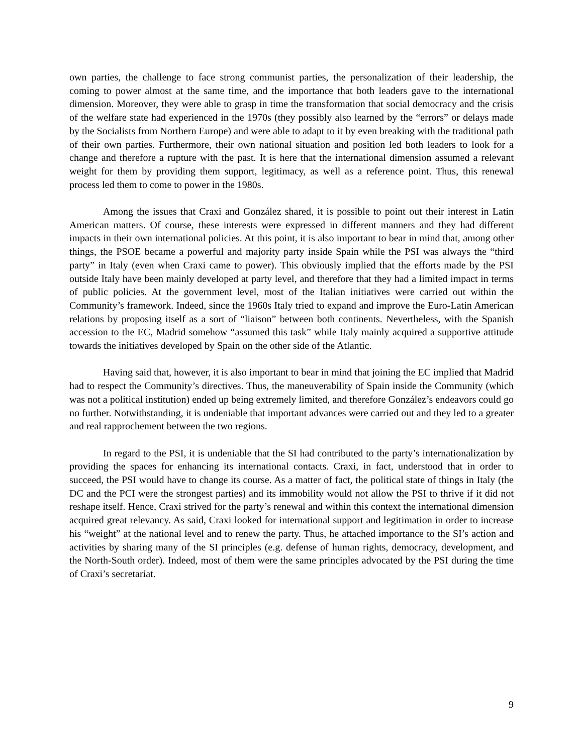own parties, the challenge to face strong communist parties, the personalization of their leadership, the coming to power almost at the same time, and the importance that both leaders gave to the international dimension. Moreover, they were able to grasp in time the transformation that social democracy and the crisis of the welfare state had experienced in the 1970s (they possibly also learned by the “errors” or delays made by the Socialists from Northern Europe) and were able to adapt to it by even breaking with the traditional path of their own parties. Furthermore, their own national situation and position led both leaders to look for a change and therefore a rupture with the past. It is here that the international dimension assumed a relevant weight for them by providing them support, legitimacy, as well as a reference point. Thus, this renewal process led them to come to power in the 1980s.
Among the issues that Craxi and González shared, it is possible to point out their interest in Latin American matters. Of course, these interests were expressed in different manners and they had different impacts in their own international policies. At this point, it is also important to bear in mind that, among other things, the PSOE became a powerful and majority party inside Spain while the PSI was always the “third party” in Italy (even when Craxi came to power). This obviously implied that the efforts made by the PSI outside Italy have been mainly developed at party level, and therefore that they had a limited impact in terms of public policies. At the government level, most of the Italian initiatives were carried out within the Community’s framework. Indeed, since the 1960s Italy tried to expand and improve the Euro-Latin American relations by proposing itself as a sort of “liaison” between both continents. Nevertheless, with the Spanish accession to the EC, Madrid somehow “assumed this task” while Italy mainly acquired a supportive attitude towards the initiatives developed by Spain on the other side of the Atlantic.
Having said that, however, it is also important to bear in mind that joining the EC implied that Madrid had to respect the Community’s directives. Thus, the maneuverability of Spain inside the Community (which was not a political institution) ended up being extremely limited, and therefore González’s endeavors could go no further. Notwithstanding, it is undeniable that important advances were carried out and they led to a greater and real rapprochement between the two regions.
In regard to the PSI, it is undeniable that the SI had contributed to the party’s internationalization by providing the spaces for enhancing its international contacts. Craxi, in fact, understood that in order to succeed, the PSI would have to change its course. As a matter of fact, the political state of things in Italy (the DC and the PCI were the strongest parties) and its immobility would not allow the PSI to thrive if it did not reshape itself. Hence, Craxi strived for the party’s renewal and within this context the international dimension acquired great relevancy. As said, Craxi looked for international support and legitimation in order to increase his “weight” at the national level and to renew the party. Thus, he attached importance to the SI’s action and activities by sharing many of the SI principles (e.g. defense of human rights, democracy, development, and the North-South order). Indeed, most of them were the same principles advocated by the PSI during the time of Craxi’s secretariat.
9